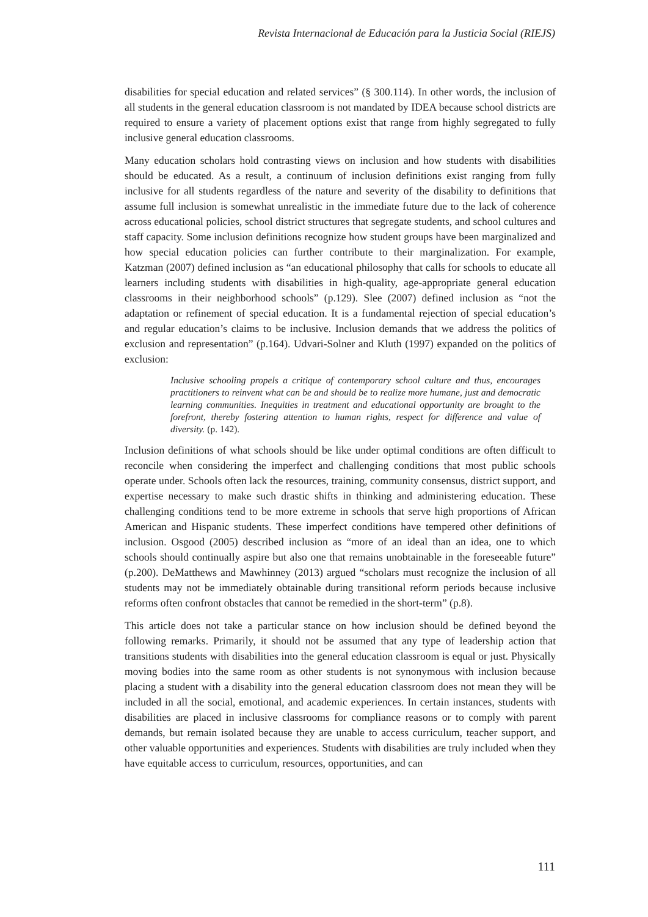Revista Internacional de Educación para la Justicia Social (RIEJS)
disabilities for special education and related services” (§ 300.114). In other words, the inclusion of all students in the general education classroom is not mandated by IDEA because school districts are required to ensure a variety of placement options exist that range from highly segregated to fully inclusive general education classrooms.
Many education scholars hold contrasting views on inclusion and how students with disabilities should be educated. As a result, a continuum of inclusion definitions exist ranging from fully inclusive for all students regardless of the nature and severity of the disability to definitions that assume full inclusion is somewhat unrealistic in the immediate future due to the lack of coherence across educational policies, school district structures that segregate students, and school cultures and staff capacity. Some inclusion definitions recognize how student groups have been marginalized and how special education policies can further contribute to their marginalization. For example, Katzman (2007) defined inclusion as “an educational philosophy that calls for schools to educate all learners including students with disabilities in high-quality, age-appropriate general education classrooms in their neighborhood schools” (p.129). Slee (2007) defined inclusion as “not the adaptation or refinement of special education. It is a fundamental rejection of special education’s and regular education’s claims to be inclusive. Inclusion demands that we address the politics of exclusion and representation” (p.164). Udvari-Solner and Kluth (1997) expanded on the politics of exclusion:
Inclusive schooling propels a critique of contemporary school culture and thus, encourages practitioners to reinvent what can be and should be to realize more humane, just and democratic learning communities. Inequities in treatment and educational opportunity are brought to the forefront, thereby fostering attention to human rights, respect for difference and value of diversity. (p. 142).
Inclusion definitions of what schools should be like under optimal conditions are often difficult to reconcile when considering the imperfect and challenging conditions that most public schools operate under. Schools often lack the resources, training, community consensus, district support, and expertise necessary to make such drastic shifts in thinking and administering education. These challenging conditions tend to be more extreme in schools that serve high proportions of African American and Hispanic students. These imperfect conditions have tempered other definitions of inclusion. Osgood (2005) described inclusion as “more of an ideal than an idea, one to which schools should continually aspire but also one that remains unobtainable in the foreseeable future” (p.200). DeMatthews and Mawhinney (2013) argued “scholars must recognize the inclusion of all students may not be immediately obtainable during transitional reform periods because inclusive reforms often confront obstacles that cannot be remedied in the short-term” (p.8).
This article does not take a particular stance on how inclusion should be defined beyond the following remarks. Primarily, it should not be assumed that any type of leadership action that transitions students with disabilities into the general education classroom is equal or just. Physically moving bodies into the same room as other students is not synonymous with inclusion because placing a student with a disability into the general education classroom does not mean they will be included in all the social, emotional, and academic experiences. In certain instances, students with disabilities are placed in inclusive classrooms for compliance reasons or to comply with parent demands, but remain isolated because they are unable to access curriculum, teacher support, and other valuable opportunities and experiences. Students with disabilities are truly included when they have equitable access to curriculum, resources, opportunities, and can
111